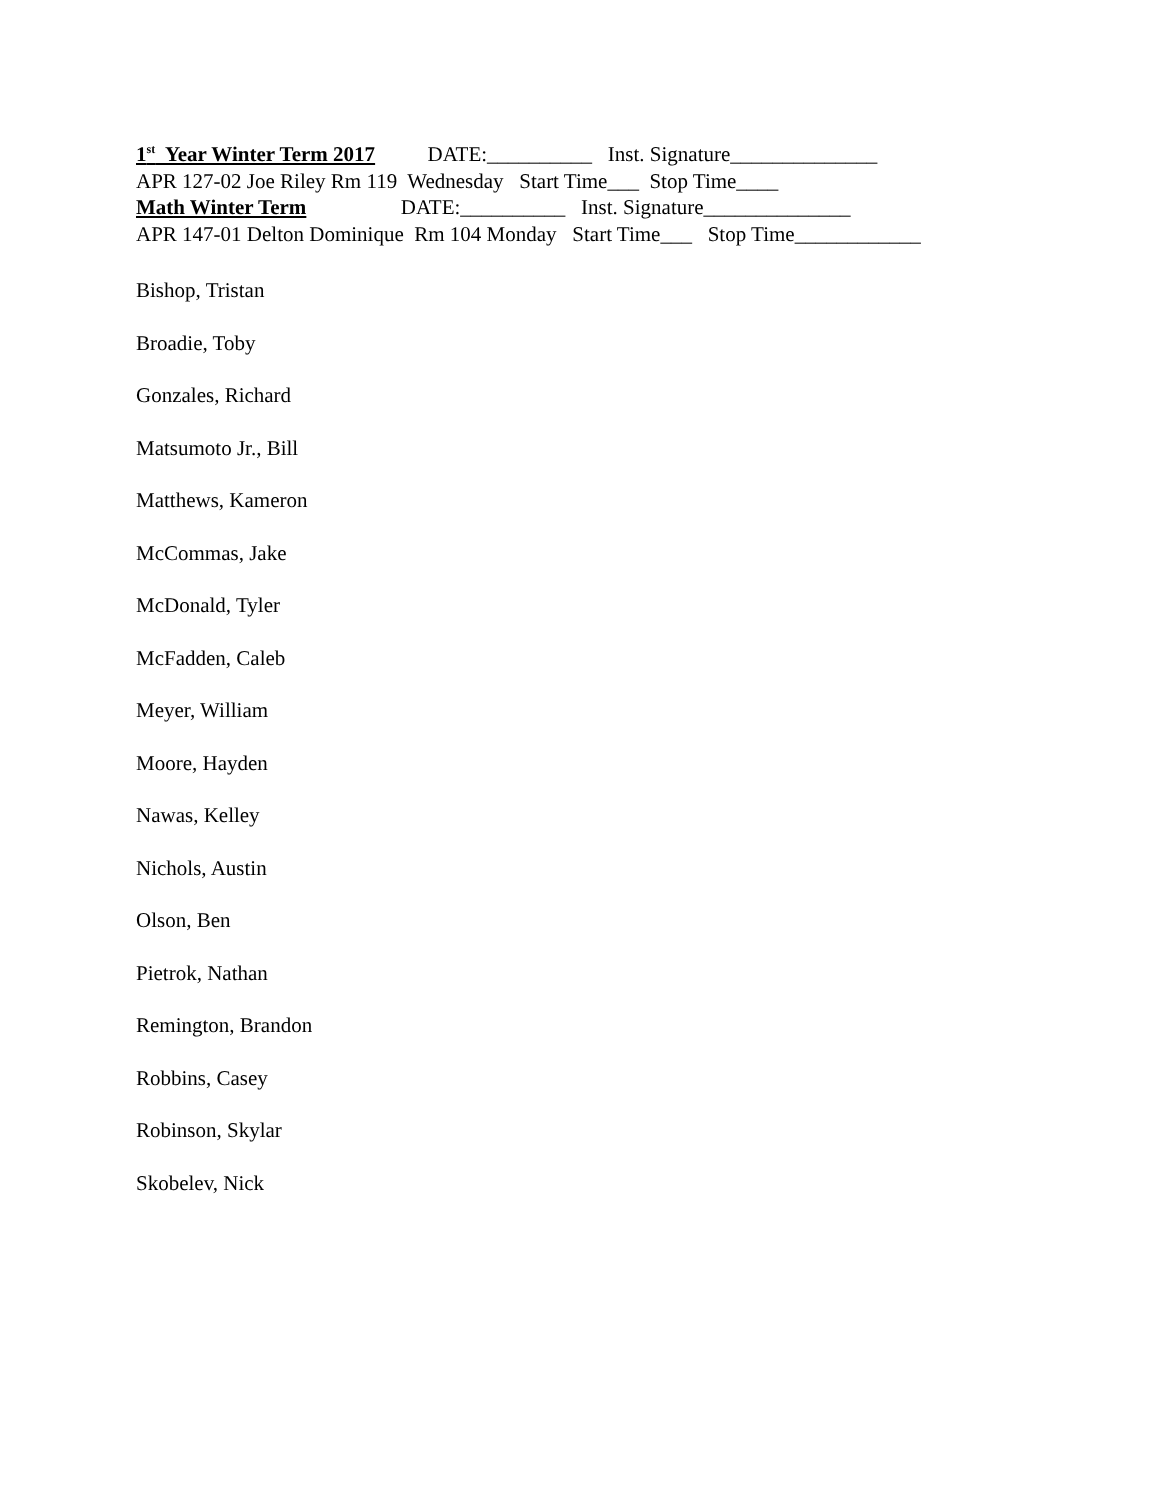1<sup>st</sup> Year Winter Term 2017 DATE:__________ Inst. Signature______________
APR 127-02 Joe Riley Rm 119 Wednesday Start Time___ Stop Time____
Math Winter Term DATE:__________ Inst. Signature______________
APR 147-01 Delton Dominique Rm 104 Monday Start Time___ Stop Time____________
Bishop, Tristan
Broadie, Toby
Gonzales, Richard
Matsumoto Jr., Bill
Matthews, Kameron
McCommas, Jake
McDonald, Tyler
McFadden, Caleb
Meyer, William
Moore, Hayden
Nawas, Kelley
Nichols, Austin
Olson, Ben
Pietrok, Nathan
Remington, Brandon
Robbins, Casey
Robinson, Skylar
Skobelev, Nick